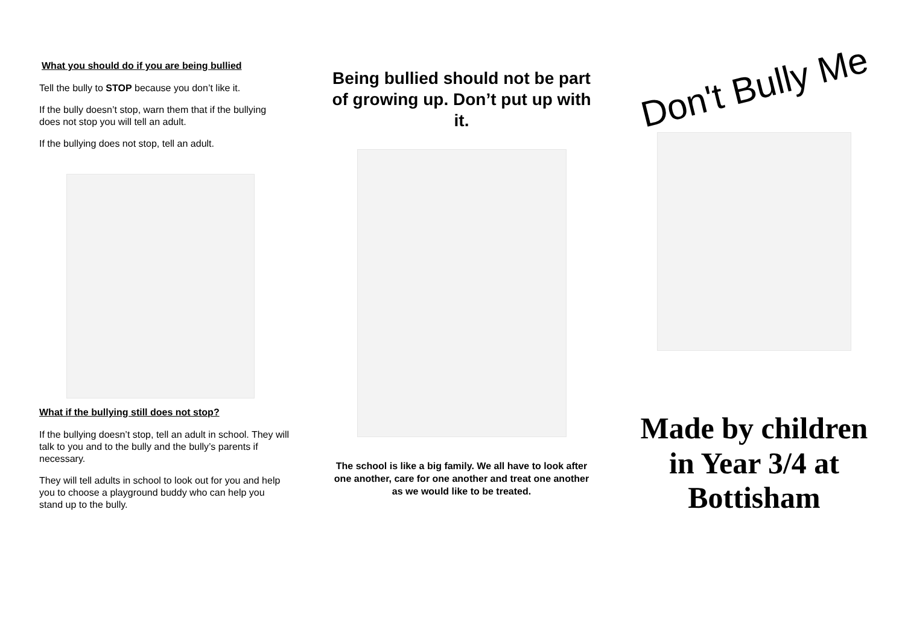What you should do if you are being bullied
Tell the bully to STOP because you don’t like it.
If the bully doesn’t stop, warn them that if the bullying does not stop you will tell an adult.
If the bullying does not stop, tell an adult.
What if the bullying still does not stop?
If the bullying doesn’t stop, tell an adult in school. They will talk to you and to the bully and the bully’s parents if necessary.
They will tell adults in school to look out for you and help you to choose a playground buddy who can help you stand up to the bully.
Being bullied should not be part of growing up. Don’t put up with it.
The school is like a big family. We all have to look after one another, care for one another and treat one another as we would like to be treated.
Don't Bully Me
Made by children in Year 3/4 at Bottisham